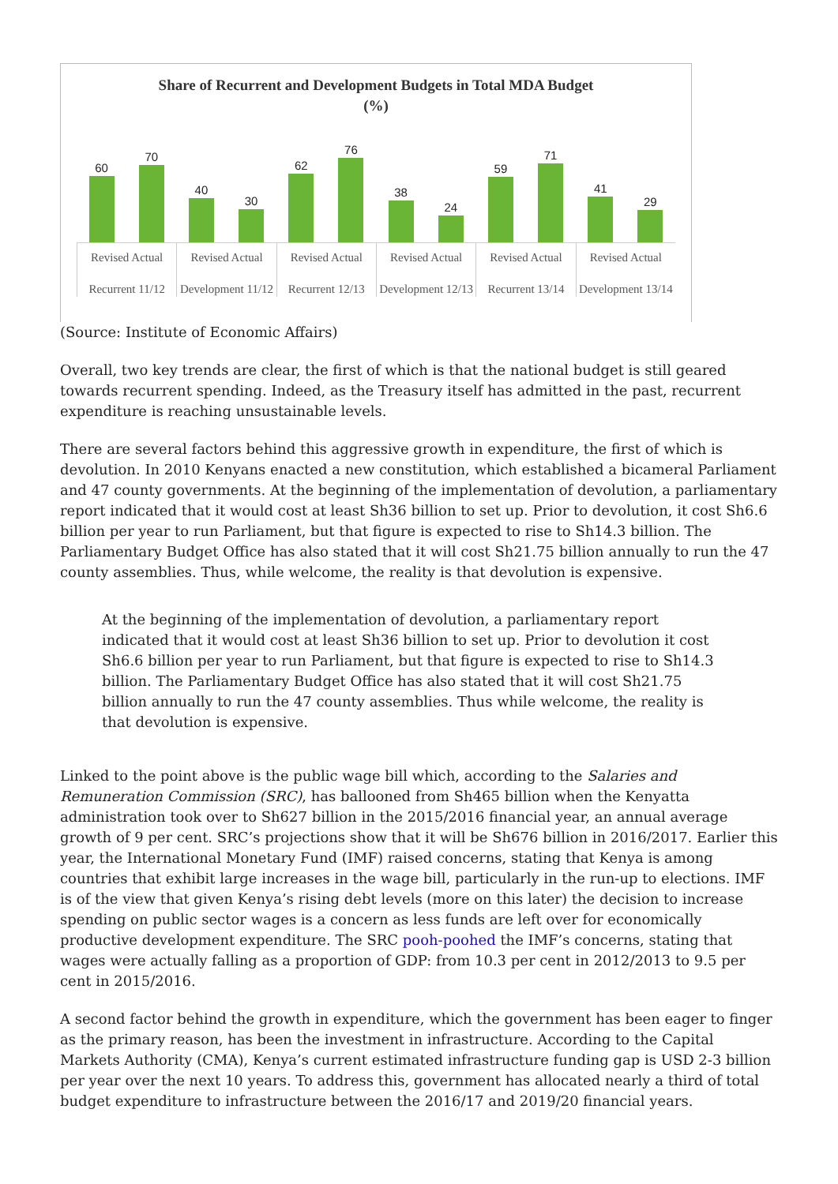Share of Recurrent and Development Budgets in Total MDA Budget
(%)
60
70
40
30
62
76
38
24
59
71
41
29
Revised Actual
Recurrent 11/12
Revised Actual
Development 11/12
Revised Actual
Recurrent 12/13
Revised Actual
Development 12/13
Revised Actual
Recurrent 13/14
Revised Actual
Development 13/14
(Source: Institute of Economic Affairs)
Overall, two key trends are clear, the first of which is that the national budget is still geared towards recurrent spending. Indeed, as the Treasury itself has admitted in the past, recurrent expenditure is reaching unsustainable levels.
There are several factors behind this aggressive growth in expenditure, the first of which is devolution. In 2010 Kenyans enacted a new constitution, which established a bicameral Parliament and 47 county governments. At the beginning of the implementation of devolution, a parliamentary report indicated that it would cost at least Sh36 billion to set up. Prior to devolution, it cost Sh6.6 billion per year to run Parliament, but that figure is expected to rise to Sh14.3 billion. The Parliamentary Budget Office has also stated that it will cost Sh21.75 billion annually to run the 47 county assemblies. Thus, while welcome, the reality is that devolution is expensive.
At the beginning of the implementation of devolution, a parliamentary report indicated that it would cost at least Sh36 billion to set up. Prior to devolution it cost Sh6.6 billion per year to run Parliament, but that figure is expected to rise to Sh14.3 billion. The Parliamentary Budget Office has also stated that it will cost Sh21.75 billion annually to run the 47 county assemblies. Thus while welcome, the reality is that devolution is expensive.
Linked to the point above is the public wage bill which, according to the Salaries and Remuneration Commission (SRC), has ballooned from Sh465 billion when the Kenyatta administration took over to Sh627 billion in the 2015/2016 financial year, an annual average growth of 9 per cent. SRC’s projections show that it will be Sh676 billion in 2016/2017. Earlier this year, the International Monetary Fund (IMF) raised concerns, stating that Kenya is among countries that exhibit large increases in the wage bill, particularly in the run-up to elections. IMF is of the view that given Kenya’s rising debt levels (more on this later) the decision to increase spending on public sector wages is a concern as less funds are left over for economically productive development expenditure. The SRC pooh-poohed the IMF’s concerns, stating that wages were actually falling as a proportion of GDP: from 10.3 per cent in 2012/2013 to 9.5 per cent in 2015/2016.
A second factor behind the growth in expenditure, which the government has been eager to finger as the primary reason, has been the investment in infrastructure. According to the Capital Markets Authority (CMA), Kenya’s current estimated infrastructure funding gap is USD 2-3 billion per year over the next 10 years. To address this, government has allocated nearly a third of total budget expenditure to infrastructure between the 2016/17 and 2019/20 financial years.